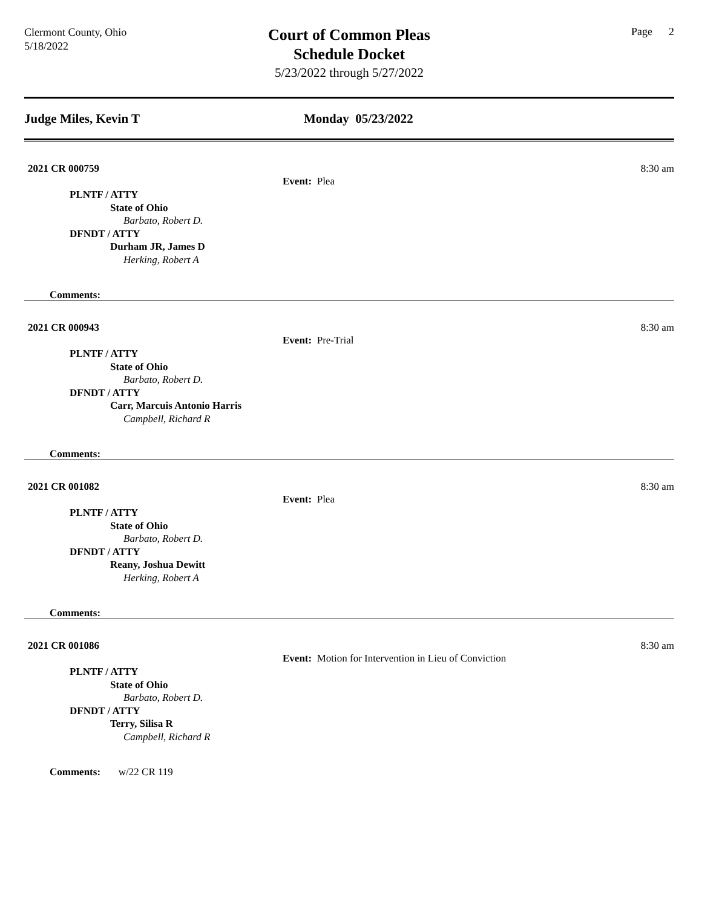Clermont County, Ohio
5/18/2022
Court of Common Pleas
Schedule Docket
5/23/2022 through 5/27/2022
Page 2
Judge Miles, Kevin T Monday 05/23/2022
2021 CR 000759 8:30 am
Event: Plea
PLNTF / ATTY
State of Ohio
Barbato, Robert D.
DFNDT / ATTY
Durham JR, James D
Herking, Robert A
Comments:
2021 CR 000943 8:30 am
Event: Pre-Trial
PLNTF / ATTY
State of Ohio
Barbato, Robert D.
DFNDT / ATTY
Carr, Marcuis Antonio Harris
Campbell, Richard R
Comments:
2021 CR 001082 8:30 am
Event: Plea
PLNTF / ATTY
State of Ohio
Barbato, Robert D.
DFNDT / ATTY
Reany, Joshua Dewitt
Herking, Robert A
Comments:
2021 CR 001086 8:30 am
Event: Motion for Intervention in Lieu of Conviction
PLNTF / ATTY
State of Ohio
Barbato, Robert D.
DFNDT / ATTY
Terry, Silisa R
Campbell, Richard R
Comments: w/22 CR 119